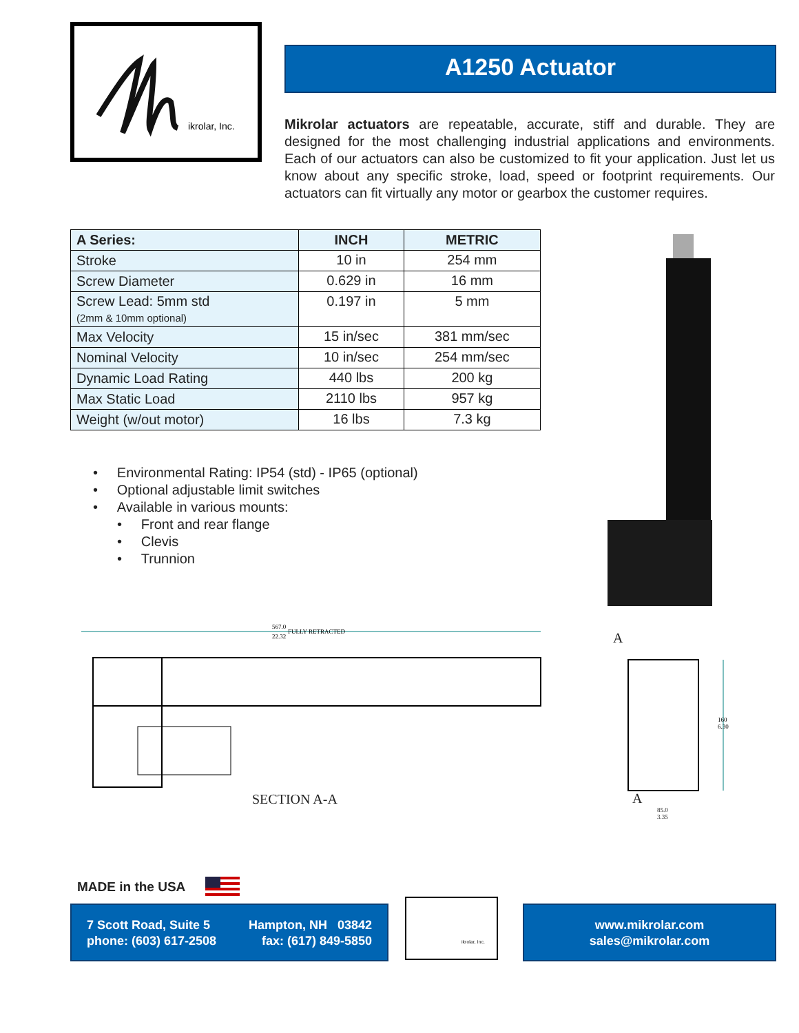ikrolar, Inc.
A1250 Actuator
Mikrolar actuators are repeatable, accurate, stiff and durable. They are designed for the most challenging industrial applications and environments. Each of our actuators can also be customized to fit your application. Just let us know about any specific stroke, load, speed or footprint requirements. Our actuators can fit virtually any motor or gearbox the customer requires.
| A Series: | INCH | METRIC |
| --- | --- | --- |
| Stroke | 10 in | 254 mm |
| Screw Diameter | 0.629 in | 16 mm |
| Screw Lead: 5mm std (2mm & 10mm optional) | 0.197 in | 5 mm |
| Max Velocity | 15 in/sec | 381 mm/sec |
| Nominal Velocity | 10 in/sec | 254 mm/sec |
| Dynamic Load Rating | 440 lbs | 200 kg |
| Max Static Load | 2110 lbs | 957 kg |
| Weight (w/out motor) | 16 lbs | 7.3 kg |
• Environmental Rating: IP54 (std) - IP65 (optional)
• Optional adjustable limit switches
• Available in various mounts:
• Front and rear flange
• Clevis
• Trunnion
567.0
22.32
FULLY RETRACTED
SECTION A-A
A
160
6.30
A
85.0
3.35
MADE in the USA
7 Scott Road, Suite 5
phone: (603) 617-2508
Hampton, NH 03842
fax: (617) 849-5850
ikrolar, Inc.
www.mikrolar.com
sales@mikrolar.com